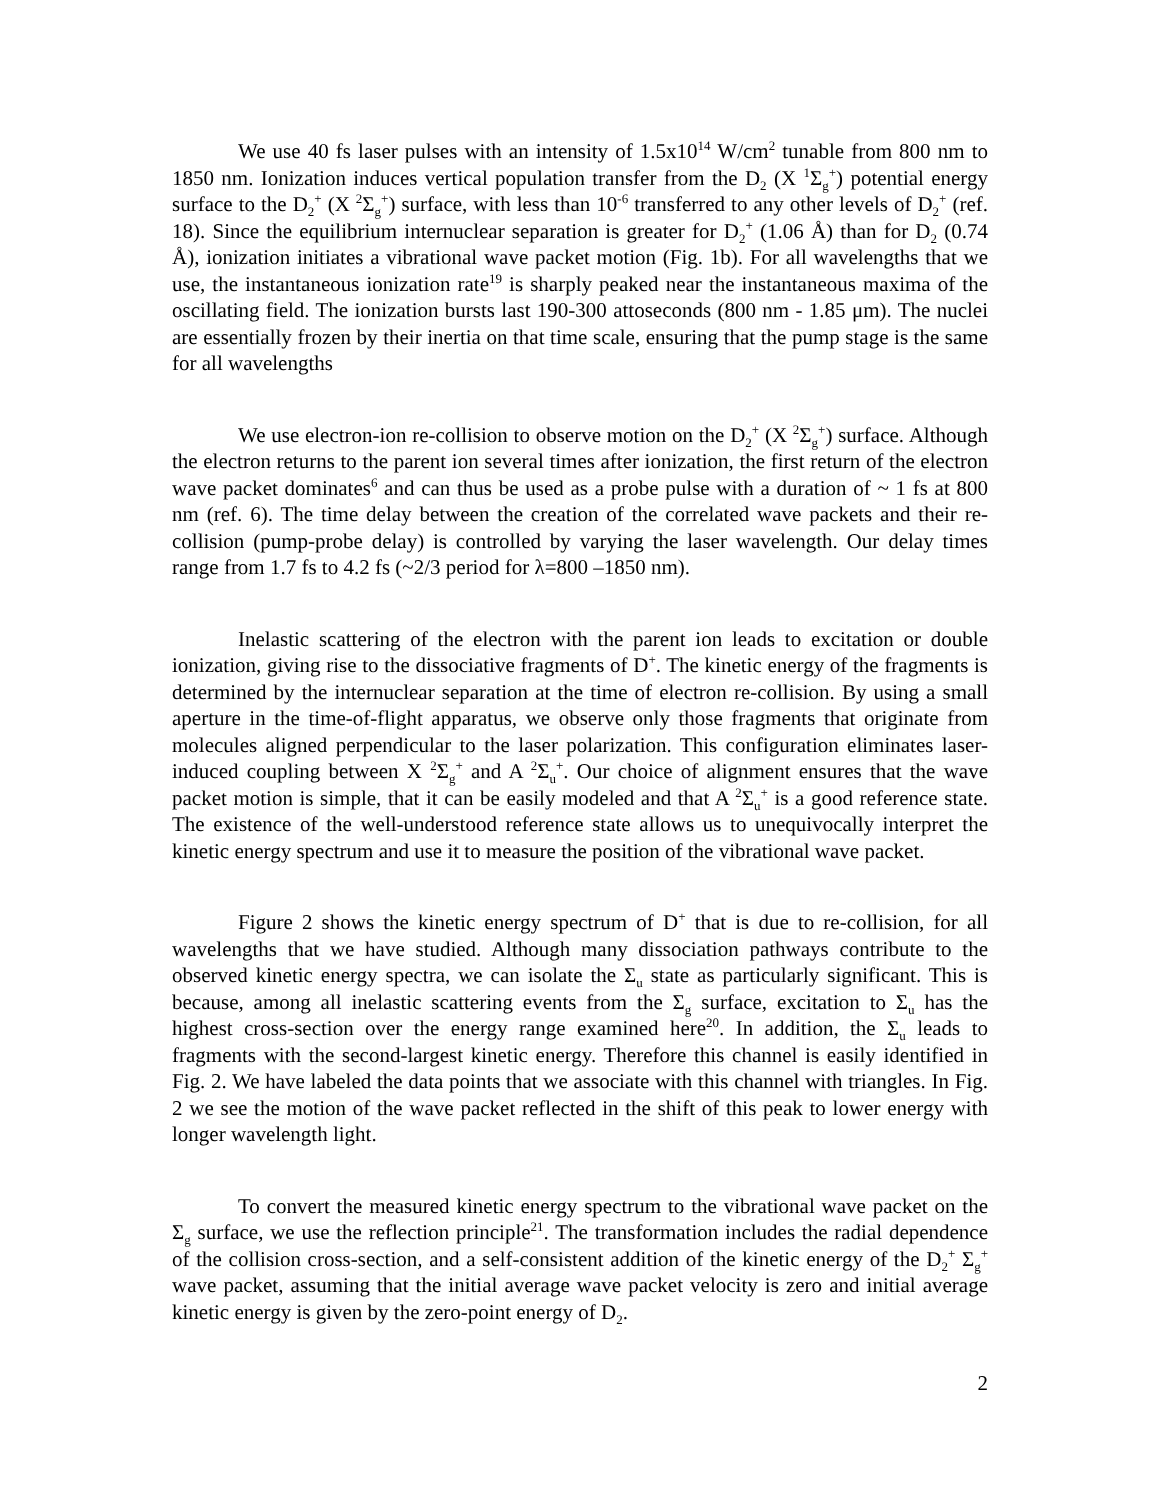We use 40 fs laser pulses with an intensity of 1.5x10<sup>14</sup> W/cm<sup>2</sup> tunable from 800 nm to 1850 nm. Ionization induces vertical population transfer from the D<sub>2</sub> (X <sup>1</sup>Σ<sub>g</sub><sup>+</sup>) potential energy surface to the D<sub>2</sub><sup>+</sup> (X <sup>2</sup>Σ<sub>g</sub><sup>+</sup>) surface, with less than 10<sup>-6</sup> transferred to any other levels of D<sub>2</sub><sup>+</sup> (ref. 18). Since the equilibrium internuclear separation is greater for D<sub>2</sub><sup>+</sup> (1.06 Å) than for D<sub>2</sub> (0.74 Å), ionization initiates a vibrational wave packet motion (Fig. 1b). For all wavelengths that we use, the instantaneous ionization rate<sup>19</sup> is sharply peaked near the instantaneous maxima of the oscillating field. The ionization bursts last 190-300 attoseconds (800 nm - 1.85 μm). The nuclei are essentially frozen by their inertia on that time scale, ensuring that the pump stage is the same for all wavelengths
We use electron-ion re-collision to observe motion on the D<sub>2</sub><sup>+</sup> (X <sup>2</sup>Σ<sub>g</sub><sup>+</sup>) surface. Although the electron returns to the parent ion several times after ionization, the first return of the electron wave packet dominates<sup>6</sup> and can thus be used as a probe pulse with a duration of ~ 1 fs at 800 nm (ref. 6). The time delay between the creation of the correlated wave packets and their re-collision (pump-probe delay) is controlled by varying the laser wavelength. Our delay times range from 1.7 fs to 4.2 fs (~2/3 period for λ=800 –1850 nm).
Inelastic scattering of the electron with the parent ion leads to excitation or double ionization, giving rise to the dissociative fragments of D<sup>+</sup>. The kinetic energy of the fragments is determined by the internuclear separation at the time of electron re-collision. By using a small aperture in the time-of-flight apparatus, we observe only those fragments that originate from molecules aligned perpendicular to the laser polarization. This configuration eliminates laser-induced coupling between X <sup>2</sup>Σ<sub>g</sub><sup>+</sup> and A <sup>2</sup>Σ<sub>u</sub><sup>+</sup>. Our choice of alignment ensures that the wave packet motion is simple, that it can be easily modeled and that A <sup>2</sup>Σ<sub>u</sub><sup>+</sup> is a good reference state. The existence of the well-understood reference state allows us to unequivocally interpret the kinetic energy spectrum and use it to measure the position of the vibrational wave packet.
Figure 2 shows the kinetic energy spectrum of D<sup>+</sup> that is due to re-collision, for all wavelengths that we have studied. Although many dissociation pathways contribute to the observed kinetic energy spectra, we can isolate the Σ<sub>u</sub> state as particularly significant. This is because, among all inelastic scattering events from the Σ<sub>g</sub> surface, excitation to Σ<sub>u</sub> has the highest cross-section over the energy range examined here<sup>20</sup>. In addition, the Σ<sub>u</sub> leads to fragments with the second-largest kinetic energy. Therefore this channel is easily identified in Fig. 2. We have labeled the data points that we associate with this channel with triangles. In Fig. 2 we see the motion of the wave packet reflected in the shift of this peak to lower energy with longer wavelength light.
To convert the measured kinetic energy spectrum to the vibrational wave packet on the Σ<sub>g</sub> surface, we use the reflection principle<sup>21</sup>. The transformation includes the radial dependence of the collision cross-section, and a self-consistent addition of the kinetic energy of the D<sub>2</sub><sup>+</sup> Σ<sub>g</sub><sup>+</sup> wave packet, assuming that the initial average wave packet velocity is zero and initial average kinetic energy is given by the zero-point energy of D<sub>2</sub>.
2